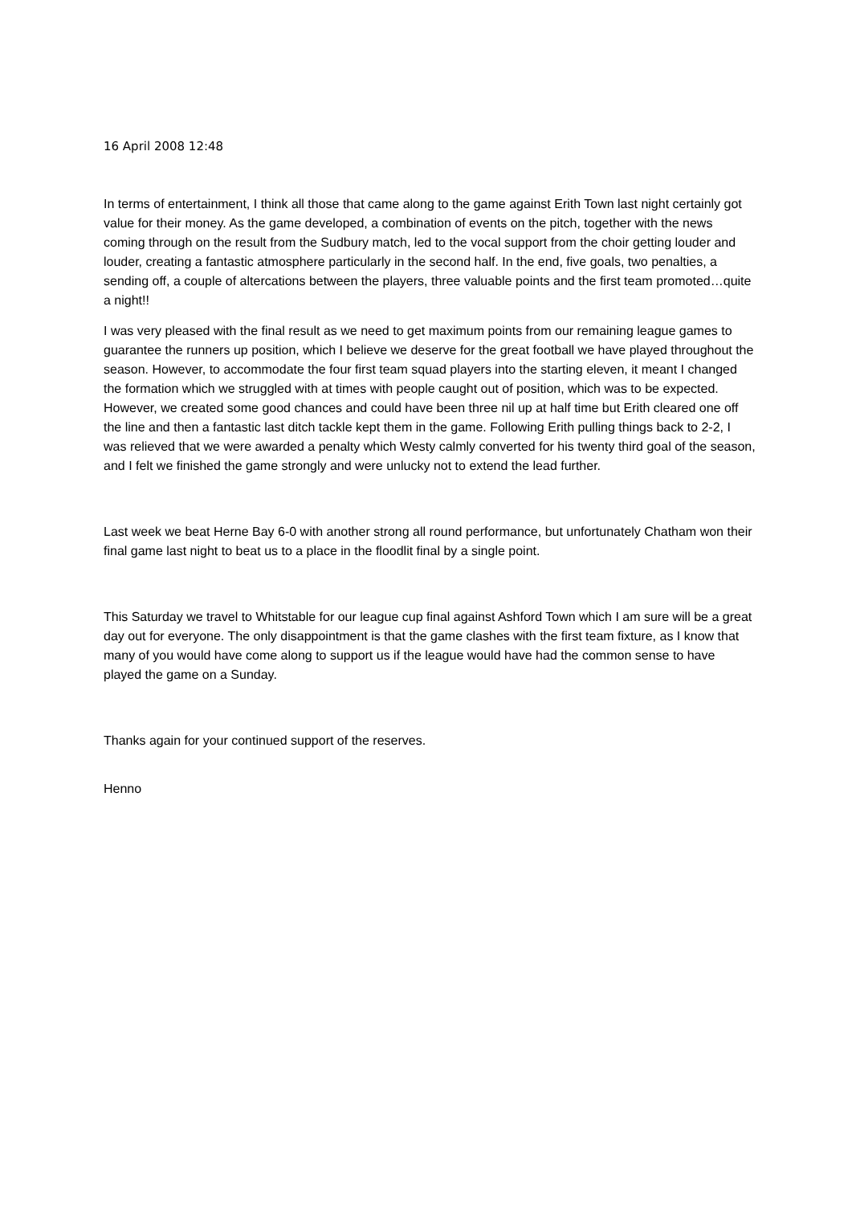16 April 2008 12:48
In terms of entertainment, I think all those that came along to the game against Erith Town last night certainly got value for their money. As the game developed, a combination of events on the pitch, together with the news coming through on the result from the Sudbury match, led to the vocal support from the choir getting louder and louder, creating a fantastic atmosphere particularly in the second half. In the end, five goals, two penalties, a sending off, a couple of altercations between the players, three valuable points and the first team promoted…quite a night!!
I was very pleased with the final result as we need to get maximum points from our remaining league games to guarantee the runners up position, which I believe we deserve for the great football we have played throughout the season. However, to accommodate the four first team squad players into the starting eleven, it meant I changed the formation which we struggled with at times with people caught out of position, which was to be expected. However, we created some good chances and could have been three nil up at half time but Erith cleared one off the line and then a fantastic last ditch tackle kept them in the game. Following Erith pulling things back to 2-2, I was relieved that we were awarded a penalty which Westy calmly converted for his twenty third goal of the season, and I felt we finished the game strongly and were unlucky not to extend the lead further.
Last week we beat Herne Bay 6-0 with another strong all round performance, but unfortunately Chatham won their final game last night to beat us to a place in the floodlit final by a single point.
This Saturday we travel to Whitstable for our league cup final against Ashford Town which I am sure will be a great day out for everyone. The only disappointment is that the game clashes with the first team fixture, as I know that many of you would have come along to support us if the league would have had the common sense to have played the game on a Sunday.
Thanks again for your continued support of the reserves.
Henno